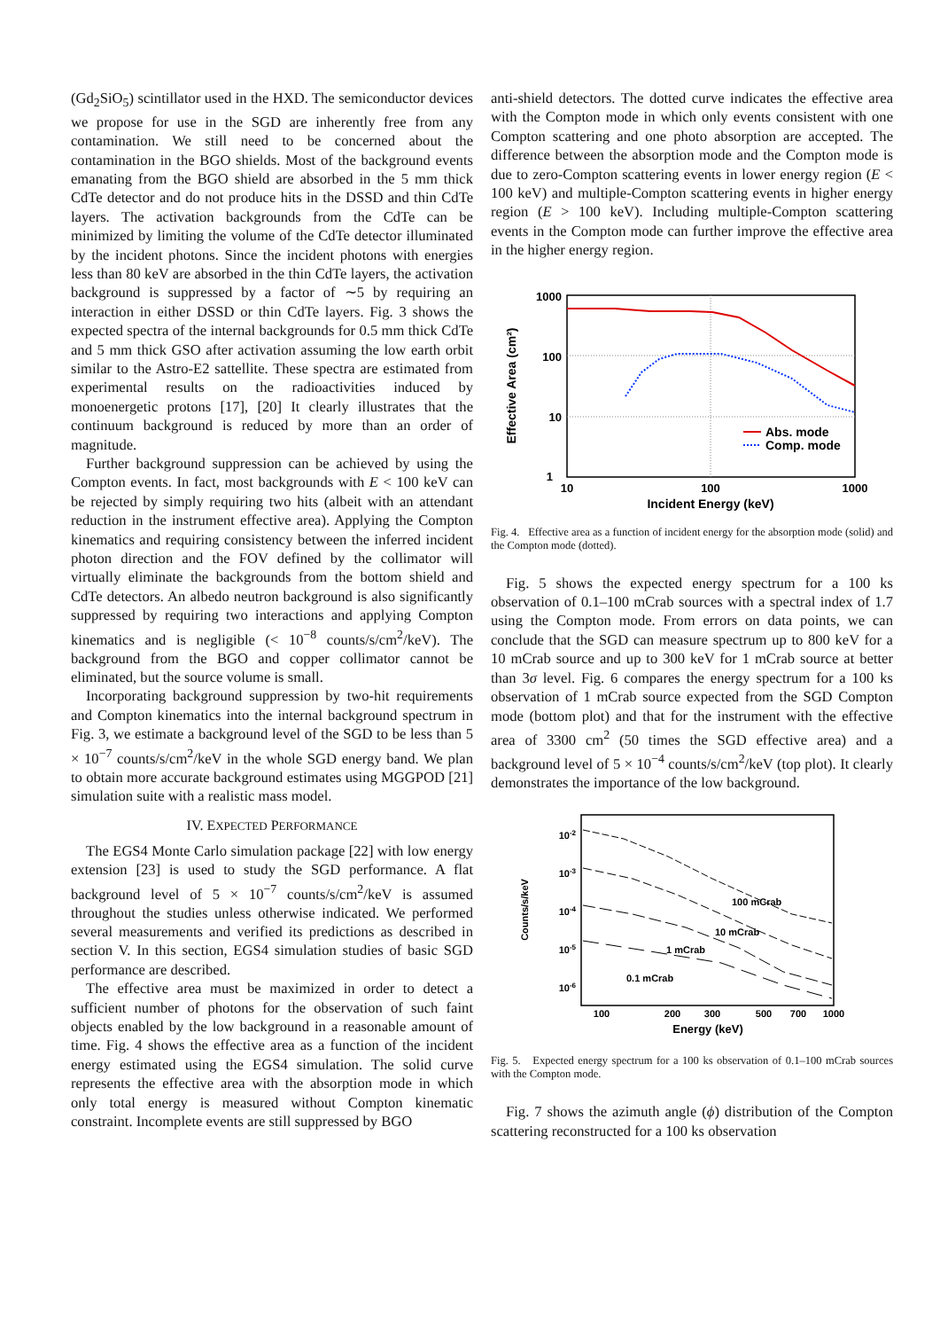(Gd<sub>2</sub>SiO<sub>5</sub>) scintillator used in the HXD. The semiconductor devices we propose for use in the SGD are inherently free from any contamination. We still need to be concerned about the contamination in the BGO shields. Most of the background events emanating from the BGO shield are absorbed in the 5 mm thick CdTe detector and do not produce hits in the DSSD and thin CdTe layers. The activation backgrounds from the CdTe can be minimized by limiting the volume of the CdTe detector illuminated by the incident photons. Since the incident photons with energies less than 80 keV are absorbed in the thin CdTe layers, the activation background is suppressed by a factor of ∼5 by requiring an interaction in either DSSD or thin CdTe layers. Fig. 3 shows the expected spectra of the internal backgrounds for 0.5 mm thick CdTe and 5 mm thick GSO after activation assuming the low earth orbit similar to the Astro-E2 sattellite. These spectra are estimated from experimental results on the radioactivities induced by monoenergetic protons [17], [20] It clearly illustrates that the continuum background is reduced by more than an order of magnitude.
Further background suppression can be achieved by using the Compton events. In fact, most backgrounds with E < 100 keV can be rejected by simply requiring two hits (albeit with an attendant reduction in the instrument effective area). Applying the Compton kinematics and requiring consistency between the inferred incident photon direction and the FOV defined by the collimator will virtually eliminate the backgrounds from the bottom shield and CdTe detectors. An albedo neutron background is also significantly suppressed by requiring two interactions and applying Compton kinematics and is negligible (< 10<sup>−8</sup> counts/s/cm<sup>2</sup>/keV). The background from the BGO and copper collimator cannot be eliminated, but the source volume is small.
Incorporating background suppression by two-hit requirements and Compton kinematics into the internal background spectrum in Fig. 3, we estimate a background level of the SGD to be less than 5 × 10<sup>−7</sup> counts/s/cm<sup>2</sup>/keV in the whole SGD energy band. We plan to obtain more accurate background estimates using MGGPOD [21] simulation suite with a realistic mass model.
IV. EXPECTED PERFORMANCE
The EGS4 Monte Carlo simulation package [22] with low energy extension [23] is used to study the SGD performance. A flat background level of 5 × 10<sup>−7</sup> counts/s/cm<sup>2</sup>/keV is assumed throughout the studies unless otherwise indicated. We performed several measurements and verified its predictions as described in section V. In this section, EGS4 simulation studies of basic SGD performance are described.
The effective area must be maximized in order to detect a sufficient number of photons for the observation of such faint objects enabled by the low background in a reasonable amount of time. Fig. 4 shows the effective area as a function of the incident energy estimated using the EGS4 simulation. The solid curve represents the effective area with the absorption mode in which only total energy is measured without Compton kinematic constraint. Incomplete events are still suppressed by BGO
anti-shield detectors. The dotted curve indicates the effective area with the Compton mode in which only events consistent with one Compton scattering and one photo absorption are accepted. The difference between the absorption mode and the Compton mode is due to zero-Compton scattering events in lower energy region (E < 100 keV) and multiple-Compton scattering events in higher energy region (E > 100 keV). Including multiple-Compton scattering events in the Compton mode can further improve the effective area in the higher energy region.
1000
100
10
1
10
100
1000
Incident Energy (keV)
Effective Area (cm²)
Abs. mode
Comp. mode
Fig. 4. Effective area as a function of incident energy for the absorption mode (solid) and the Compton mode (dotted).
Fig. 5 shows the expected energy spectrum for a 100 ks observation of 0.1–100 mCrab sources with a spectral index of 1.7 using the Compton mode. From errors on data points, we can conclude that the SGD can measure spectrum up to 800 keV for a 10 mCrab source and up to 300 keV for 1 mCrab source at better than 3σ level. Fig. 6 compares the energy spectrum for a 100 ks observation of 1 mCrab source expected from the SGD Compton mode (bottom plot) and that for the instrument with the effective area of 3300 cm<sup>2</sup> (50 times the SGD effective area) and a background level of 5 × 10<sup>−4</sup> counts/s/cm<sup>2</sup>/keV (top plot). It clearly demonstrates the importance of the low background.
100 mCrab
10 mCrab
1 mCrab
0.1 mCrab
10-2
10-3
10-4
10-5
10-6
100
200
300
500
700
1000
Energy (keV)
Counts/s/keV
Fig. 5. Expected energy spectrum for a 100 ks observation of 0.1–100 mCrab sources with the Compton mode.
Fig. 7 shows the azimuth angle (ϕ) distribution of the Compton scattering reconstructed for a 100 ks observation